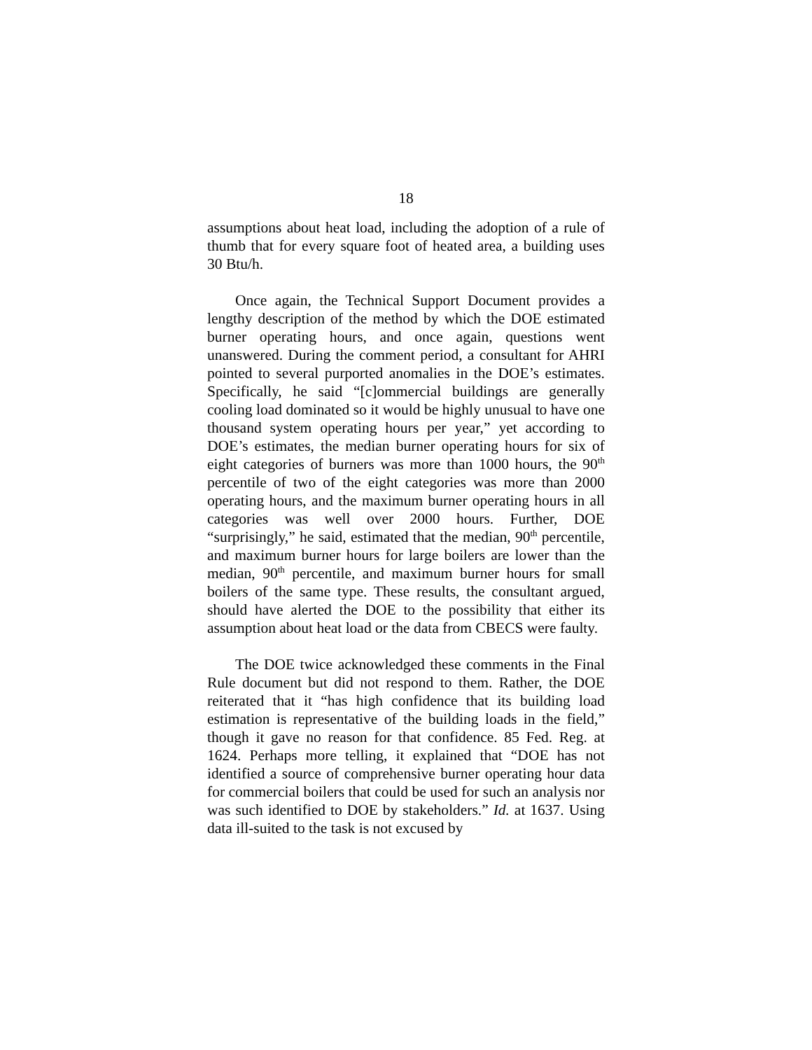18
assumptions about heat load, including the adoption of a rule of thumb that for every square foot of heated area, a building uses 30 Btu/h.
Once again, the Technical Support Document provides a lengthy description of the method by which the DOE estimated burner operating hours, and once again, questions went unanswered. During the comment period, a consultant for AHRI pointed to several purported anomalies in the DOE’s estimates. Specifically, he said “[c]ommercial buildings are generally cooling load dominated so it would be highly unusual to have one thousand system operating hours per year,” yet according to DOE’s estimates, the median burner operating hours for six of eight categories of burners was more than 1000 hours, the 90<sup>th</sup> percentile of two of the eight categories was more than 2000 operating hours, and the maximum burner operating hours in all categories was well over 2000 hours. Further, DOE “surprisingly,” he said, estimated that the median, 90<sup>th</sup> percentile, and maximum burner hours for large boilers are lower than the median, 90<sup>th</sup> percentile, and maximum burner hours for small boilers of the same type. These results, the consultant argued, should have alerted the DOE to the possibility that either its assumption about heat load or the data from CBECS were faulty.
The DOE twice acknowledged these comments in the Final Rule document but did not respond to them. Rather, the DOE reiterated that it “has high confidence that its building load estimation is representative of the building loads in the field,” though it gave no reason for that confidence. 85 Fed. Reg. at 1624. Perhaps more telling, it explained that “DOE has not identified a source of comprehensive burner operating hour data for commercial boilers that could be used for such an analysis nor was such identified to DOE by stakeholders.” Id. at 1637. Using data ill-suited to the task is not excused by